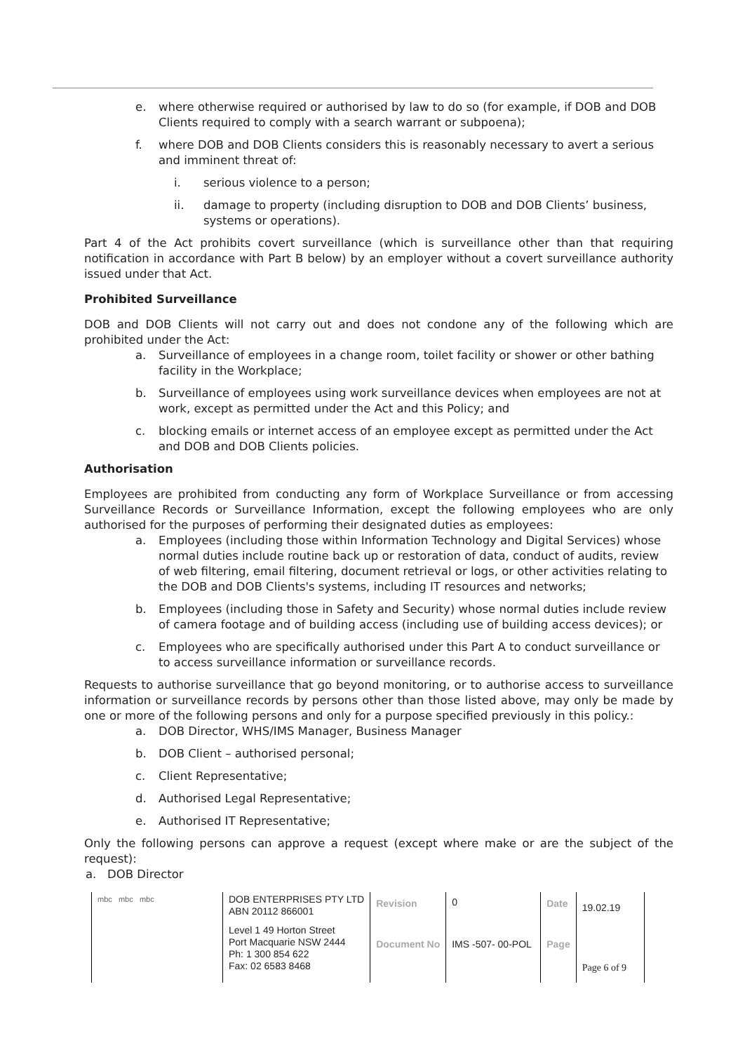e. where otherwise required or authorised by law to do so (for example, if DOB and DOB Clients required to comply with a search warrant or subpoena);
f. where DOB and DOB Clients considers this is reasonably necessary to avert a serious and imminent threat of:
i. serious violence to a person;
ii. damage to property (including disruption to DOB and DOB Clients’ business, systems or operations).
Part 4 of the Act prohibits covert surveillance (which is surveillance other than that requiring notification in accordance with Part B below) by an employer without a covert surveillance authority issued under that Act.
Prohibited Surveillance
DOB and DOB Clients will not carry out and does not condone any of the following which are prohibited under the Act:
a. Surveillance of employees in a change room, toilet facility or shower or other bathing facility in the Workplace;
b. Surveillance of employees using work surveillance devices when employees are not at work, except as permitted under the Act and this Policy; and
c. blocking emails or internet access of an employee except as permitted under the Act and DOB and DOB Clients policies.
Authorisation
Employees are prohibited from conducting any form of Workplace Surveillance or from accessing Surveillance Records or Surveillance Information, except the following employees who are only authorised for the purposes of performing their designated duties as employees:
a. Employees (including those within Information Technology and Digital Services) whose normal duties include routine back up or restoration of data, conduct of audits, review of web filtering, email filtering, document retrieval or logs, or other activities relating to the DOB and DOB Clients's systems, including IT resources and networks;
b. Employees (including those in Safety and Security) whose normal duties include review of camera footage and of building access (including use of building access devices); or
c. Employees who are specifically authorised under this Part A to conduct surveillance or to access surveillance information or surveillance records.
Requests to authorise surveillance that go beyond monitoring, or to authorise access to surveillance information or surveillance records by persons other than those listed above, may only be made by one or more of the following persons and only for a purpose specified previously in this policy.:
a. DOB Director, WHS/IMS Manager, Business Manager
b. DOB Client – authorised personal;
c. Client Representative;
d. Authorised Legal Representative;
e. Authorised IT Representative;
Only the following persons can approve a request (except where make or are the subject of the request):
a. DOB Director
| mbc mbc mbc | DOB ENTERPRISES PTY LTD ABN 20112 866001 | Revision | 0 | Date | 19.02.19 |
| | Level 1 49 Horton Street Port Macquarie NSW 2444 Ph: 1 300 854 622 Fax: 02 6583 8468 | Document No | IMS -507- 00-POL | Page | Page 6 of 9 |